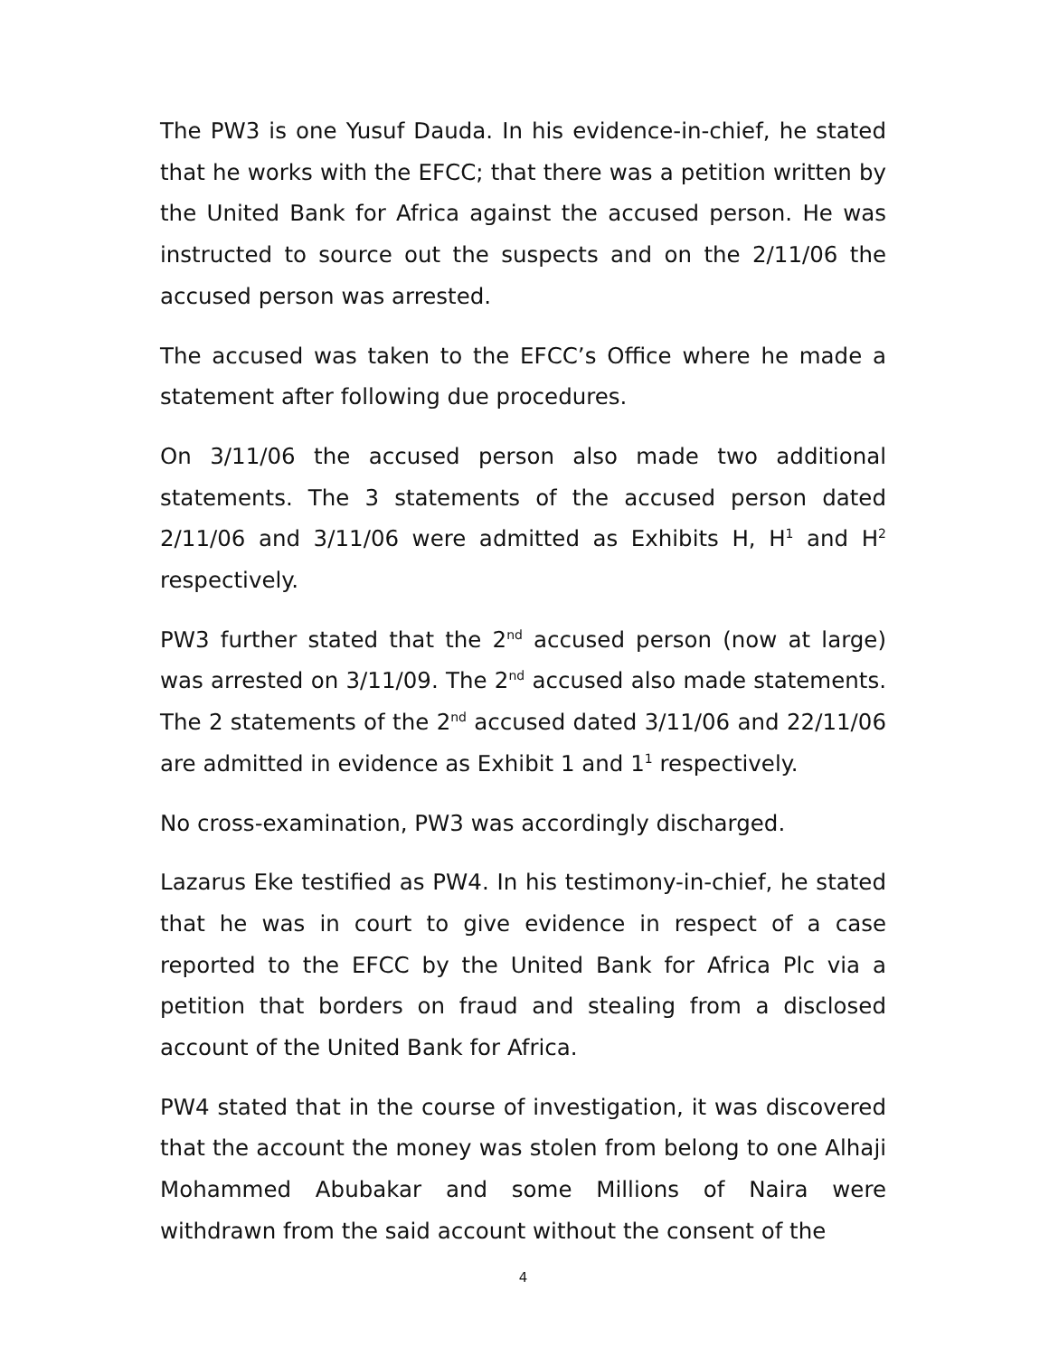The PW3 is one Yusuf Dauda. In his evidence-in-chief, he stated that he works with the EFCC; that there was a petition written by the United Bank for Africa against the accused person. He was instructed to source out the suspects and on the 2/11/06 the accused person was arrested.
The accused was taken to the EFCC’s Office where he made a statement after following due procedures.
On 3/11/06 the accused person also made two additional statements. The 3 statements of the accused person dated 2/11/06 and 3/11/06 were admitted as Exhibits H, H<sup>1</sup> and H<sup>2</sup> respectively.
PW3 further stated that the 2<sup>nd</sup> accused person (now at large) was arrested on 3/11/09. The 2<sup>nd</sup> accused also made statements. The 2 statements of the 2<sup>nd</sup> accused dated 3/11/06 and 22/11/06 are admitted in evidence as Exhibit 1 and 1<sup>1</sup> respectively.
No cross-examination, PW3 was accordingly discharged.
Lazarus Eke testified as PW4. In his testimony-in-chief, he stated that he was in court to give evidence in respect of a case reported to the EFCC by the United Bank for Africa Plc via a petition that borders on fraud and stealing from a disclosed account of the United Bank for Africa.
PW4 stated that in the course of investigation, it was discovered that the account the money was stolen from belong to one Alhaji Mohammed Abubakar and some Millions of Naira were withdrawn from the said account without the consent of the
4